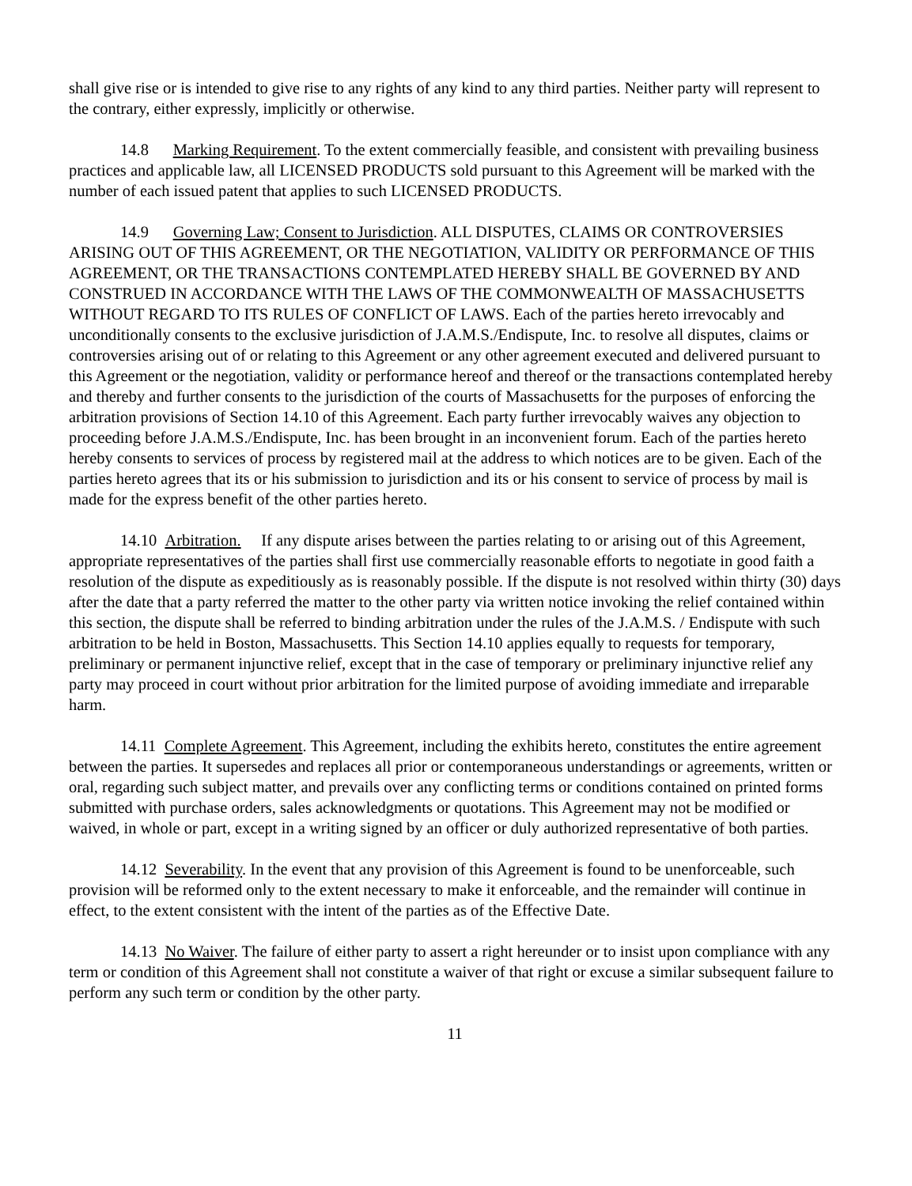shall give rise or is intended to give rise to any rights of any kind to any third parties. Neither party will represent to the contrary, either expressly, implicitly or otherwise.
14.8 Marking Requirement. To the extent commercially feasible, and consistent with prevailing business practices and applicable law, all LICENSED PRODUCTS sold pursuant to this Agreement will be marked with the number of each issued patent that applies to such LICENSED PRODUCTS.
14.9 Governing Law; Consent to Jurisdiction. ALL DISPUTES, CLAIMS OR CONTROVERSIES ARISING OUT OF THIS AGREEMENT, OR THE NEGOTIATION, VALIDITY OR PERFORMANCE OF THIS AGREEMENT, OR THE TRANSACTIONS CONTEMPLATED HEREBY SHALL BE GOVERNED BY AND CONSTRUED IN ACCORDANCE WITH THE LAWS OF THE COMMONWEALTH OF MASSACHUSETTS WITHOUT REGARD TO ITS RULES OF CONFLICT OF LAWS. Each of the parties hereto irrevocably and unconditionally consents to the exclusive jurisdiction of J.A.M.S./Endispute, Inc. to resolve all disputes, claims or controversies arising out of or relating to this Agreement or any other agreement executed and delivered pursuant to this Agreement or the negotiation, validity or performance hereof and thereof or the transactions contemplated hereby and thereby and further consents to the jurisdiction of the courts of Massachusetts for the purposes of enforcing the arbitration provisions of Section 14.10 of this Agreement. Each party further irrevocably waives any objection to proceeding before J.A.M.S./Endispute, Inc. has been brought in an inconvenient forum. Each of the parties hereto hereby consents to services of process by registered mail at the address to which notices are to be given. Each of the parties hereto agrees that its or his submission to jurisdiction and its or his consent to service of process by mail is made for the express benefit of the other parties hereto.
14.10 Arbitration. If any dispute arises between the parties relating to or arising out of this Agreement, appropriate representatives of the parties shall first use commercially reasonable efforts to negotiate in good faith a resolution of the dispute as expeditiously as is reasonably possible. If the dispute is not resolved within thirty (30) days after the date that a party referred the matter to the other party via written notice invoking the relief contained within this section, the dispute shall be referred to binding arbitration under the rules of the J.A.M.S. / Endispute with such arbitration to be held in Boston, Massachusetts. This Section 14.10 applies equally to requests for temporary, preliminary or permanent injunctive relief, except that in the case of temporary or preliminary injunctive relief any party may proceed in court without prior arbitration for the limited purpose of avoiding immediate and irreparable harm.
14.11 Complete Agreement. This Agreement, including the exhibits hereto, constitutes the entire agreement between the parties. It supersedes and replaces all prior or contemporaneous understandings or agreements, written or oral, regarding such subject matter, and prevails over any conflicting terms or conditions contained on printed forms submitted with purchase orders, sales acknowledgments or quotations. This Agreement may not be modified or waived, in whole or part, except in a writing signed by an officer or duly authorized representative of both parties.
14.12 Severability. In the event that any provision of this Agreement is found to be unenforceable, such provision will be reformed only to the extent necessary to make it enforceable, and the remainder will continue in effect, to the extent consistent with the intent of the parties as of the Effective Date.
14.13 No Waiver. The failure of either party to assert a right hereunder or to insist upon compliance with any term or condition of this Agreement shall not constitute a waiver of that right or excuse a similar subsequent failure to perform any such term or condition by the other party.
11